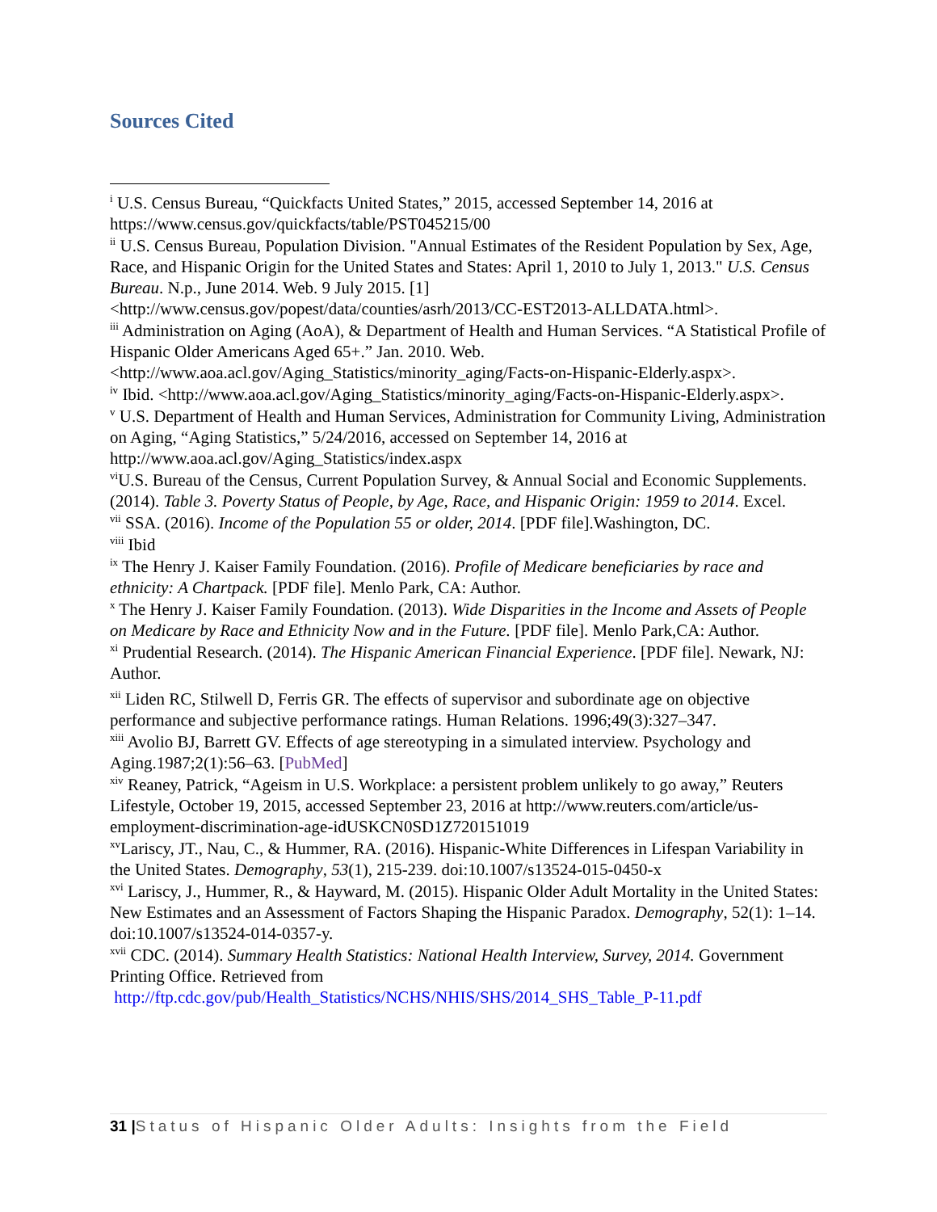Sources Cited
<sup>i</sup> U.S. Census Bureau, “Quickfacts United States,” 2015, accessed September 14, 2016 at https://www.census.gov/quickfacts/table/PST045215/00
<sup>ii</sup> U.S. Census Bureau, Population Division. "Annual Estimates of the Resident Population by Sex, Age, Race, and Hispanic Origin for the United States and States: April 1, 2010 to July 1, 2013." U.S. Census Bureau. N.p., June 2014. Web. 9 July 2015. [1]<http://www.census.gov/popest/data/counties/asrh/2013/CC-EST2013-ALLDATA.html>.
<sup>iii</sup> Administration on Aging (AoA), & Department of Health and Human Services. “A Statistical Profile of Hispanic Older Americans Aged 65+.” Jan. 2010. Web. <http://www.aoa.acl.gov/Aging_Statistics/minority_aging/Facts-on-Hispanic-Elderly.aspx>.
<sup>iv</sup> Ibid. <http://www.aoa.acl.gov/Aging_Statistics/minority_aging/Facts-on-Hispanic-Elderly.aspx>.
<sup>v</sup> U.S. Department of Health and Human Services, Administration for Community Living, Administration on Aging, “Aging Statistics,” 5/24/2016, accessed on September 14, 2016 at http://www.aoa.acl.gov/Aging_Statistics/index.aspx
<sup>vi</sup>U.S. Bureau of the Census, Current Population Survey, & Annual Social and Economic Supplements. (2014). Table 3. Poverty Status of People, by Age, Race, and Hispanic Origin: 1959 to 2014. Excel.
<sup>vii</sup> SSA. (2016). Income of the Population 55 or older, 2014. [PDF file].Washington, DC.
<sup>viii</sup> Ibid
<sup>ix</sup> The Henry J. Kaiser Family Foundation. (2016). Profile of Medicare beneficiaries by race and ethnicity: A Chartpack. [PDF file]. Menlo Park, CA: Author.
<sup>x</sup> The Henry J. Kaiser Family Foundation. (2013). Wide Disparities in the Income and Assets of People on Medicare by Race and Ethnicity Now and in the Future. [PDF file]. Menlo Park,CA: Author.
<sup>xi</sup> Prudential Research. (2014). The Hispanic American Financial Experience. [PDF file]. Newark, NJ: Author.
<sup>xii</sup> Liden RC, Stilwell D, Ferris GR. The effects of supervisor and subordinate age on objective performance and subjective performance ratings. Human Relations. 1996;49(3):327–347.
<sup>xiii</sup> Avolio BJ, Barrett GV. Effects of age stereotyping in a simulated interview. Psychology and Aging.1987;2(1):56–63. [PubMed]
<sup>xiv</sup> Reaney, Patrick, “Ageism in U.S. Workplace: a persistent problem unlikely to go away,” Reuters Lifestyle, October 19, 2015, accessed September 23, 2016 at http://www.reuters.com/article/us-employment-discrimination-age-idUSKCN0SD1Z720151019
<sup>xv</sup>Lariscy, JT., Nau, C., & Hummer, RA. (2016). Hispanic-White Differences in Lifespan Variability in the United States. Demography, 53(1), 215-239. doi:10.1007/s13524-015-0450-x
<sup>xvi</sup> Lariscy, J., Hummer, R., & Hayward, M. (2015). Hispanic Older Adult Mortality in the United States: New Estimates and an Assessment of Factors Shaping the Hispanic Paradox. Demography, 52(1): 1–14. doi:10.1007/s13524-014-0357-y.
<sup>xvii</sup> CDC. (2014). Summary Health Statistics: National Health Interview, Survey, 2014. Government Printing Office. Retrieved from
http://ftp.cdc.gov/pub/Health_Statistics/NCHS/NHIS/SHS/2014_SHS_Table_P-11.pdf
31 |Status of Hispanic Older Adults: Insights from the Field